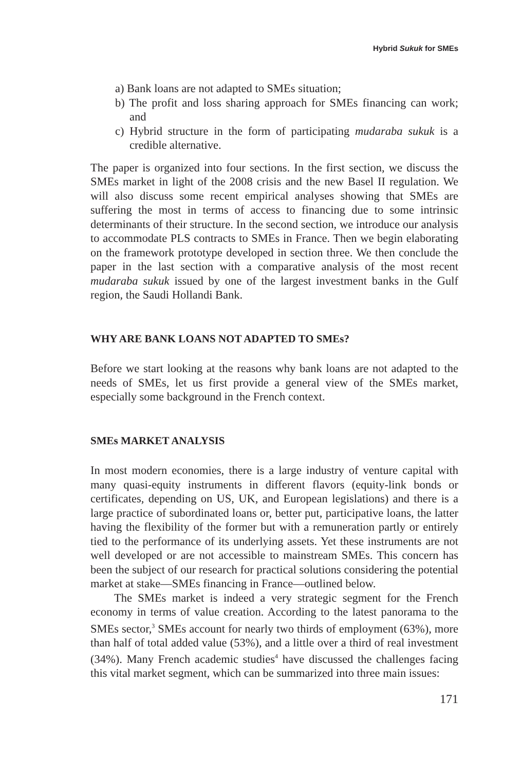Hybrid Sukuk for SMEs
a) Bank loans are not adapted to SMEs situation;
b) The profit and loss sharing approach for SMEs financing can work; and
c) Hybrid structure in the form of participating mudaraba sukuk is a credible alternative.
The paper is organized into four sections. In the first section, we discuss the SMEs market in light of the 2008 crisis and the new Basel II regulation. We will also discuss some recent empirical analyses showing that SMEs are suffering the most in terms of access to financing due to some intrinsic determinants of their structure. In the second section, we introduce our analysis to accommodate PLS contracts to SMEs in France. Then we begin elaborating on the framework prototype developed in section three. We then conclude the paper in the last section with a comparative analysis of the most recent mudaraba sukuk issued by one of the largest investment banks in the Gulf region, the Saudi Hollandi Bank.
WHY ARE BANK LOANS NOT ADAPTED TO SMEs?
Before we start looking at the reasons why bank loans are not adapted to the needs of SMEs, let us first provide a general view of the SMEs market, especially some background in the French context.
SMEs MARKET ANALYSIS
In most modern economies, there is a large industry of venture capital with many quasi-equity instruments in different flavors (equity-link bonds or certificates, depending on US, UK, and European legislations) and there is a large practice of subordinated loans or, better put, participative loans, the latter having the flexibility of the former but with a remuneration partly or entirely tied to the performance of its underlying assets. Yet these instruments are not well developed or are not accessible to mainstream SMEs. This concern has been the subject of our research for practical solutions considering the potential market at stake—SMEs financing in France—outlined below.
The SMEs market is indeed a very strategic segment for the French economy in terms of value creation. According to the latest panorama to the SMEs sector,<sup>3</sup> SMEs account for nearly two thirds of employment (63%), more than half of total added value (53%), and a little over a third of real investment (34%). Many French academic studies<sup>4</sup> have discussed the challenges facing this vital market segment, which can be summarized into three main issues:
171